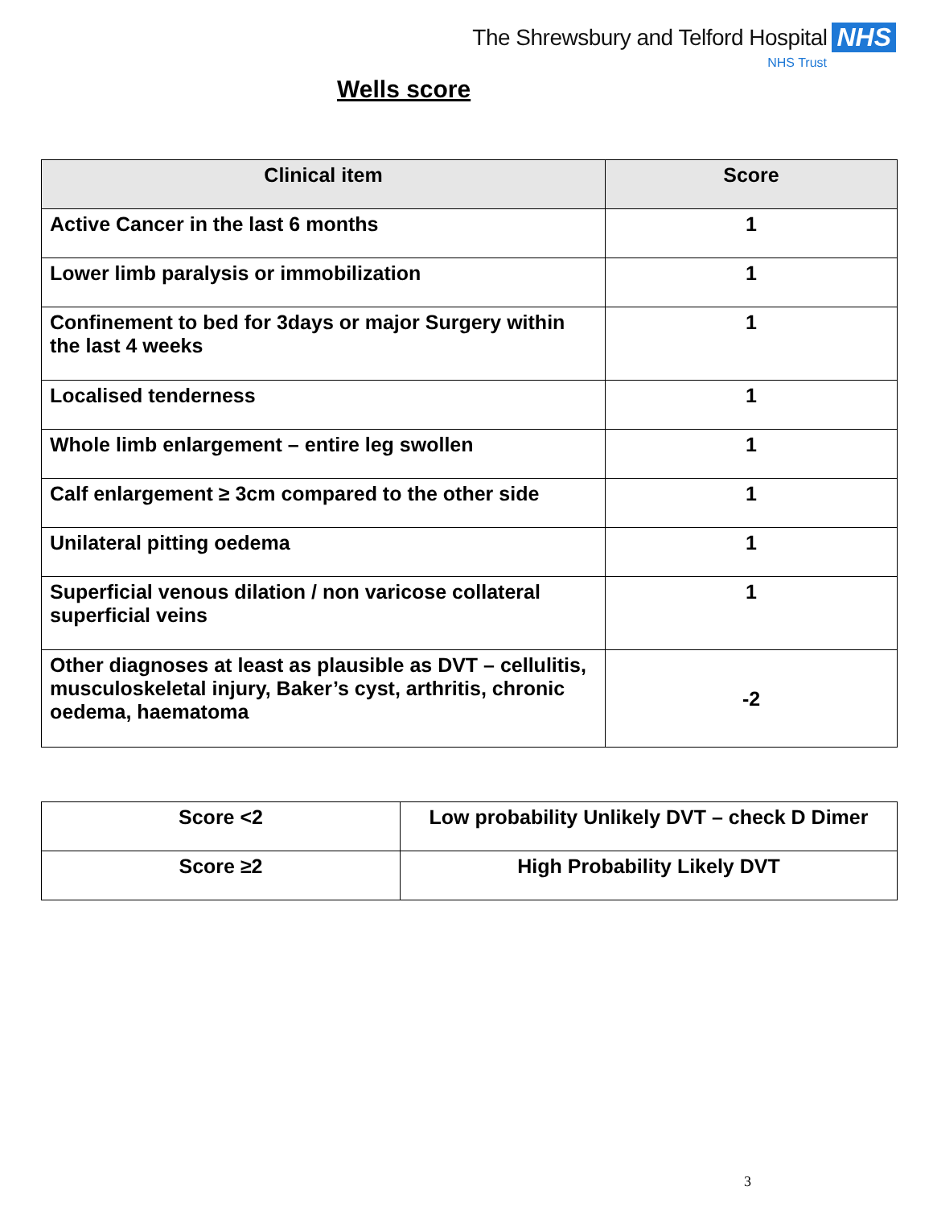The Shrewsbury and Telford Hospital NHS
NHS Trust
Wells score
| Clinical item | Score |
| --- | --- |
| Active Cancer in the last 6 months | 1 |
| Lower limb paralysis or immobilization | 1 |
| Confinement to bed for 3days or major Surgery within the last 4 weeks | 1 |
| Localised tenderness | 1 |
| Whole limb enlargement – entire leg swollen | 1 |
| Calf enlargement ≥ 3cm compared to the other side | 1 |
| Unilateral pitting oedema | 1 |
| Superficial venous dilation / non varicose collateral superficial veins | 1 |
| Other diagnoses at least as plausible as DVT – cellulitis, musculoskeletal injury, Baker’s cyst, arthritis, chronic oedema, haematoma | -2 |
| Score <2 | Low probability Unlikely DVT – check D Dimer |
| Score ≥2 | High Probability Likely DVT |
3